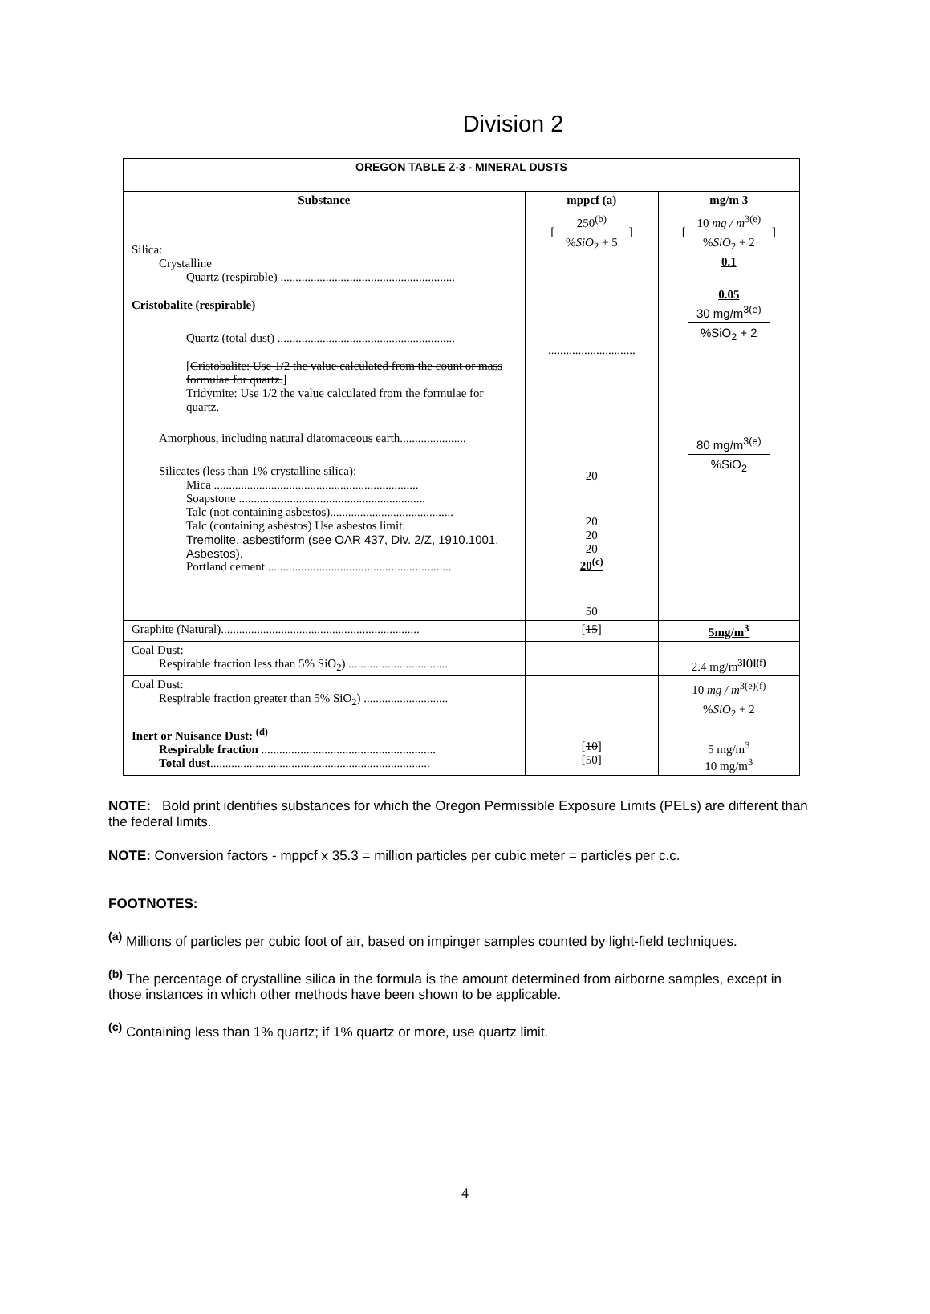Division 2
| OREGON TABLE Z-3 - MINERAL DUSTS | | |
| Substance | mppcf (a) | mg/m 3 |
| Silica: Crystalline Quartz (respirable) .......................................................... Cristobalite (respirable) Quartz (total dust) ........................................................... [ Cristobalite: Use 1/2 the value calculated from the count or mass formulae for quartz. ] Tridymite: Use 1/2 the value calculated from the formulae for quartz. Amorphous, including natural diatomaceous earth...................... Silicates (less than 1% crystalline silica): Mica .................................................................... Soapstone .............................................................. Talc (not containing asbestos)......................................... Talc (containing asbestos) Use asbestos limit. Tremolite, asbestiform (see OAR 437, Div. 2/Z, 1910.1001, Asbestos). Portland cement ............................................................. | [ 250<sup>(b)</sup> % SiO<sub>2</sub> + 5 ] ............................. 20 20 20 20 20<sup>(c)</sup> 50 | [ 10 mg / m<sup>3(e)</sup> % SiO<sub>2</sub> + 2 ] 0.1 0.05 30 mg/m<sup>3(e)</sup> %SiO<sub>2</sub> + 2 80 mg/m<sup>3(e)</sup> %SiO<sub>2</sub> |
| Graphite (Natural).................................................................. | [ 15 ] | 5mg/m<sup>3</sup> |
| Coal Dust: Respirable fraction less than 5% SiO<sub>2</sub>) ................................. | | 2.4 mg/m<sup>3[()](f)</sup> |
| Coal Dust: Respirable fraction greater than 5% SiO<sub>2</sub>) ............................ | | 10 mg / m<sup>3(e)(f)</sup> % SiO<sub>2</sub> + 2 |
| Inert or Nuisance Dust: <sup>(d)</sup> Respirable fraction .......................................................... Total dust ......................................................................... | [ 10 ] [ 50 ] | 5 mg/m<sup>3</sup> 10 mg/m<sup>3</sup> |
NOTE: Bold print identifies substances for which the Oregon Permissible Exposure Limits (PELs) are different than the federal limits.
NOTE: Conversion factors - mppcf x 35.3 = million particles per cubic meter = particles per c.c.
FOOTNOTES:
<sup>(a)</sup> Millions of particles per cubic foot of air, based on impinger samples counted by light-field techniques.
<sup>(b)</sup> The percentage of crystalline silica in the formula is the amount determined from airborne samples, except in those instances in which other methods have been shown to be applicable.
<sup>(c)</sup> Containing less than 1% quartz; if 1% quartz or more, use quartz limit.
4